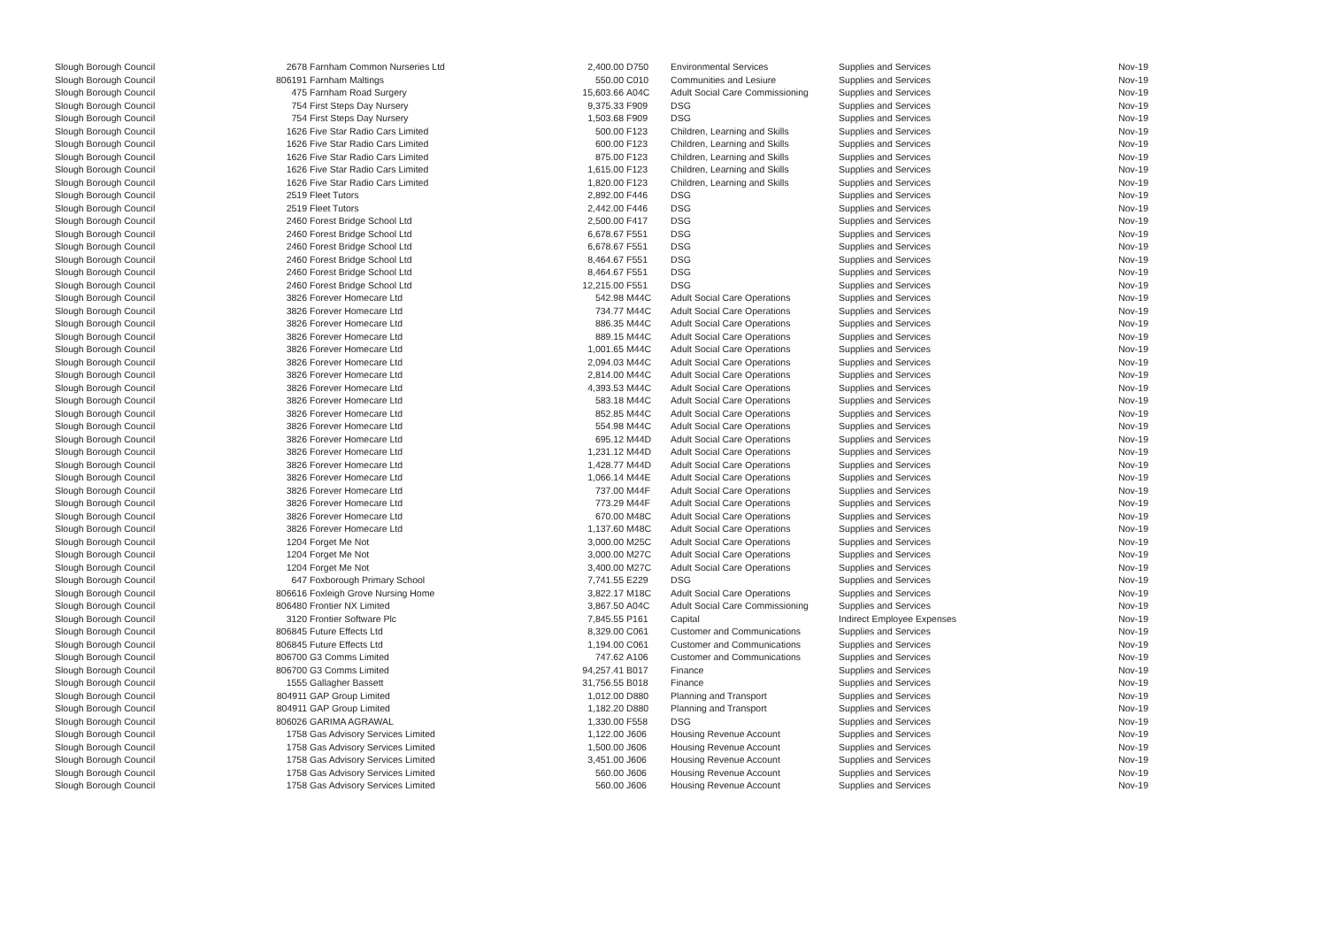| Slough Borough Council | 2678 | Farnham Common Nurseries Ltd | 2,400.00 | D750 | Environmental Services | Supplies and Services | Nov-19 |
| Slough Borough Council | 806191 | Farnham Maltings | 550.00 | C010 | Communities and Lesiure | Supplies and Services | Nov-19 |
| Slough Borough Council | 475 | Farnham Road Surgery | 15,603.66 | A04C | Adult Social Care Commissioning | Supplies and Services | Nov-19 |
| Slough Borough Council | 754 | First Steps Day Nursery | 9,375.33 | F909 | DSG | Supplies and Services | Nov-19 |
| Slough Borough Council | 754 | First Steps Day Nursery | 1,503.68 | F909 | DSG | Supplies and Services | Nov-19 |
| Slough Borough Council | 1626 | Five Star Radio Cars Limited | 500.00 | F123 | Children, Learning and Skills | Supplies and Services | Nov-19 |
| Slough Borough Council | 1626 | Five Star Radio Cars Limited | 600.00 | F123 | Children, Learning and Skills | Supplies and Services | Nov-19 |
| Slough Borough Council | 1626 | Five Star Radio Cars Limited | 875.00 | F123 | Children, Learning and Skills | Supplies and Services | Nov-19 |
| Slough Borough Council | 1626 | Five Star Radio Cars Limited | 1,615.00 | F123 | Children, Learning and Skills | Supplies and Services | Nov-19 |
| Slough Borough Council | 1626 | Five Star Radio Cars Limited | 1,820.00 | F123 | Children, Learning and Skills | Supplies and Services | Nov-19 |
| Slough Borough Council | 2519 | Fleet Tutors | 2,892.00 | F446 | DSG | Supplies and Services | Nov-19 |
| Slough Borough Council | 2519 | Fleet Tutors | 2,442.00 | F446 | DSG | Supplies and Services | Nov-19 |
| Slough Borough Council | 2460 | Forest Bridge School Ltd | 2,500.00 | F417 | DSG | Supplies and Services | Nov-19 |
| Slough Borough Council | 2460 | Forest Bridge School Ltd | 6,678.67 | F551 | DSG | Supplies and Services | Nov-19 |
| Slough Borough Council | 2460 | Forest Bridge School Ltd | 6,678.67 | F551 | DSG | Supplies and Services | Nov-19 |
| Slough Borough Council | 2460 | Forest Bridge School Ltd | 8,464.67 | F551 | DSG | Supplies and Services | Nov-19 |
| Slough Borough Council | 2460 | Forest Bridge School Ltd | 8,464.67 | F551 | DSG | Supplies and Services | Nov-19 |
| Slough Borough Council | 2460 | Forest Bridge School Ltd | 12,215.00 | F551 | DSG | Supplies and Services | Nov-19 |
| Slough Borough Council | 3826 | Forever Homecare Ltd | 542.98 | M44C | Adult Social Care Operations | Supplies and Services | Nov-19 |
| Slough Borough Council | 3826 | Forever Homecare Ltd | 734.77 | M44C | Adult Social Care Operations | Supplies and Services | Nov-19 |
| Slough Borough Council | 3826 | Forever Homecare Ltd | 886.35 | M44C | Adult Social Care Operations | Supplies and Services | Nov-19 |
| Slough Borough Council | 3826 | Forever Homecare Ltd | 889.15 | M44C | Adult Social Care Operations | Supplies and Services | Nov-19 |
| Slough Borough Council | 3826 | Forever Homecare Ltd | 1,001.65 | M44C | Adult Social Care Operations | Supplies and Services | Nov-19 |
| Slough Borough Council | 3826 | Forever Homecare Ltd | 2,094.03 | M44C | Adult Social Care Operations | Supplies and Services | Nov-19 |
| Slough Borough Council | 3826 | Forever Homecare Ltd | 2,814.00 | M44C | Adult Social Care Operations | Supplies and Services | Nov-19 |
| Slough Borough Council | 3826 | Forever Homecare Ltd | 4,393.53 | M44C | Adult Social Care Operations | Supplies and Services | Nov-19 |
| Slough Borough Council | 3826 | Forever Homecare Ltd | 583.18 | M44C | Adult Social Care Operations | Supplies and Services | Nov-19 |
| Slough Borough Council | 3826 | Forever Homecare Ltd | 852.85 | M44C | Adult Social Care Operations | Supplies and Services | Nov-19 |
| Slough Borough Council | 3826 | Forever Homecare Ltd | 554.98 | M44C | Adult Social Care Operations | Supplies and Services | Nov-19 |
| Slough Borough Council | 3826 | Forever Homecare Ltd | 695.12 | M44D | Adult Social Care Operations | Supplies and Services | Nov-19 |
| Slough Borough Council | 3826 | Forever Homecare Ltd | 1,231.12 | M44D | Adult Social Care Operations | Supplies and Services | Nov-19 |
| Slough Borough Council | 3826 | Forever Homecare Ltd | 1,428.77 | M44D | Adult Social Care Operations | Supplies and Services | Nov-19 |
| Slough Borough Council | 3826 | Forever Homecare Ltd | 1,066.14 | M44E | Adult Social Care Operations | Supplies and Services | Nov-19 |
| Slough Borough Council | 3826 | Forever Homecare Ltd | 737.00 | M44F | Adult Social Care Operations | Supplies and Services | Nov-19 |
| Slough Borough Council | 3826 | Forever Homecare Ltd | 773.29 | M44F | Adult Social Care Operations | Supplies and Services | Nov-19 |
| Slough Borough Council | 3826 | Forever Homecare Ltd | 670.00 | M48C | Adult Social Care Operations | Supplies and Services | Nov-19 |
| Slough Borough Council | 3826 | Forever Homecare Ltd | 1,137.60 | M48C | Adult Social Care Operations | Supplies and Services | Nov-19 |
| Slough Borough Council | 1204 | Forget Me Not | 3,000.00 | M25C | Adult Social Care Operations | Supplies and Services | Nov-19 |
| Slough Borough Council | 1204 | Forget Me Not | 3,000.00 | M27C | Adult Social Care Operations | Supplies and Services | Nov-19 |
| Slough Borough Council | 1204 | Forget Me Not | 3,400.00 | M27C | Adult Social Care Operations | Supplies and Services | Nov-19 |
| Slough Borough Council | 647 | Foxborough Primary School | 7,741.55 | E229 | DSG | Supplies and Services | Nov-19 |
| Slough Borough Council | 806616 | Foxleigh Grove Nursing Home | 3,822.17 | M18C | Adult Social Care Operations | Supplies and Services | Nov-19 |
| Slough Borough Council | 806480 | Frontier NX Limited | 3,867.50 | A04C | Adult Social Care Commissioning | Supplies and Services | Nov-19 |
| Slough Borough Council | 3120 | Frontier Software Plc | 7,845.55 | P161 | Capital | Indirect Employee Expenses | Nov-19 |
| Slough Borough Council | 806845 | Future Effects Ltd | 8,329.00 | C061 | Customer and Communications | Supplies and Services | Nov-19 |
| Slough Borough Council | 806845 | Future Effects Ltd | 1,194.00 | C061 | Customer and Communications | Supplies and Services | Nov-19 |
| Slough Borough Council | 806700 | G3 Comms Limited | 747.62 | A106 | Customer and Communications | Supplies and Services | Nov-19 |
| Slough Borough Council | 806700 | G3 Comms Limited | 94,257.41 | B017 | Finance | Supplies and Services | Nov-19 |
| Slough Borough Council | 1555 | Gallagher Bassett | 31,756.55 | B018 | Finance | Supplies and Services | Nov-19 |
| Slough Borough Council | 804911 | GAP Group Limited | 1,012.00 | D880 | Planning and Transport | Supplies and Services | Nov-19 |
| Slough Borough Council | 804911 | GAP Group Limited | 1,182.20 | D880 | Planning and Transport | Supplies and Services | Nov-19 |
| Slough Borough Council | 806026 | GARIMA AGRAWAL | 1,330.00 | F558 | DSG | Supplies and Services | Nov-19 |
| Slough Borough Council | 1758 | Gas Advisory Services Limited | 1,122.00 | J606 | Housing Revenue Account | Supplies and Services | Nov-19 |
| Slough Borough Council | 1758 | Gas Advisory Services Limited | 1,500.00 | J606 | Housing Revenue Account | Supplies and Services | Nov-19 |
| Slough Borough Council | 1758 | Gas Advisory Services Limited | 3,451.00 | J606 | Housing Revenue Account | Supplies and Services | Nov-19 |
| Slough Borough Council | 1758 | Gas Advisory Services Limited | 560.00 | J606 | Housing Revenue Account | Supplies and Services | Nov-19 |
| Slough Borough Council | 1758 | Gas Advisory Services Limited | 560.00 | J606 | Housing Revenue Account | Supplies and Services | Nov-19 |